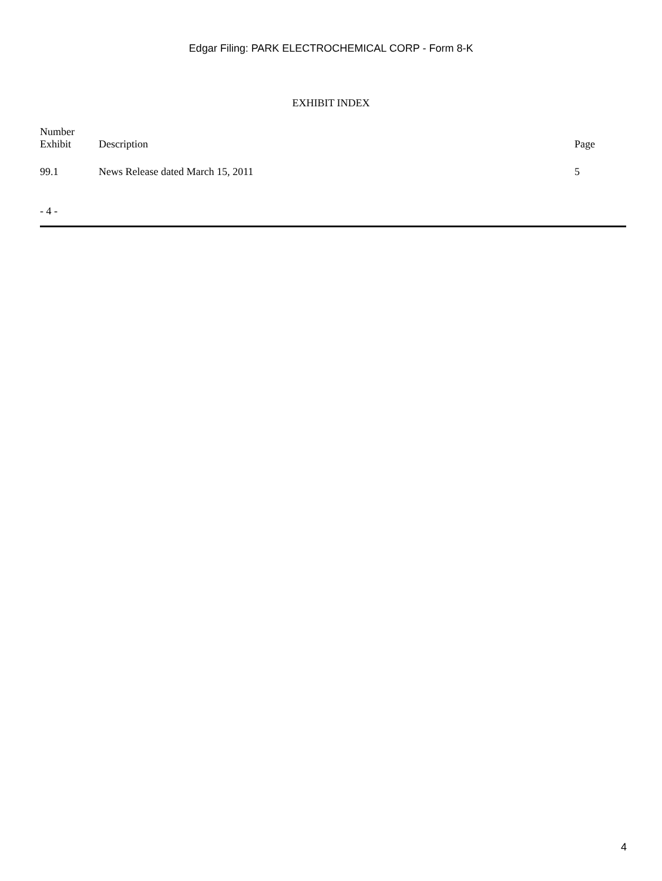Edgar Filing: PARK ELECTROCHEMICAL CORP - Form 8-K
EXHIBIT INDEX
| Number Exhibit | Description | Page |
| --- | --- | --- |
| 99.1 | News Release dated March 15, 2011 | 5 |
- 4 -
4